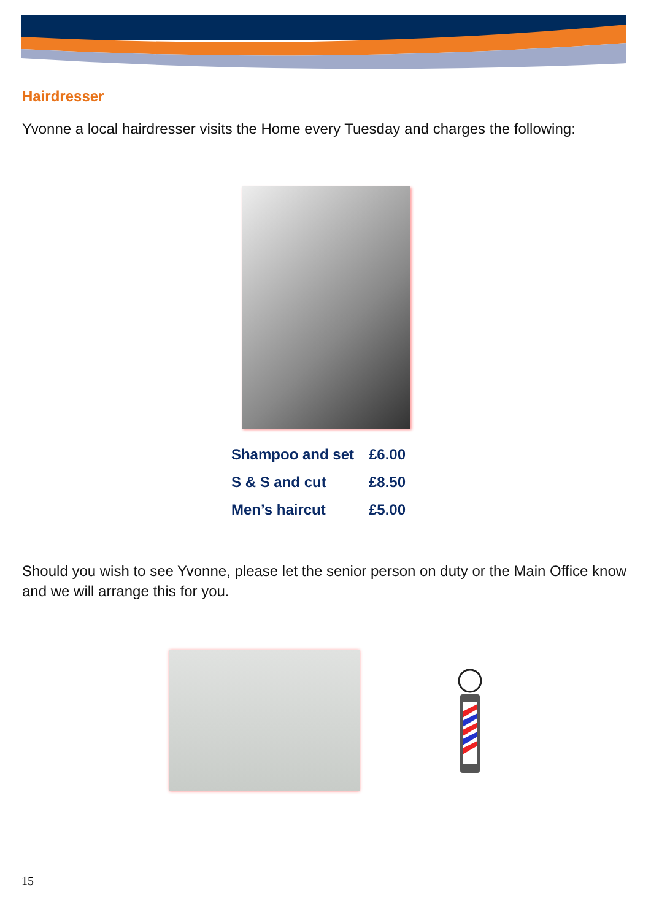Hairdresser
Yvonne a local hairdresser visits the Home every Tuesday and charges the following:
| Shampoo and set | £6.00 |
| S & S and cut | £8.50 |
| Men’s haircut | £5.00 |
Should you wish to see Yvonne, please let the senior person on duty or the Main Office know and we will arrange this for you.
15